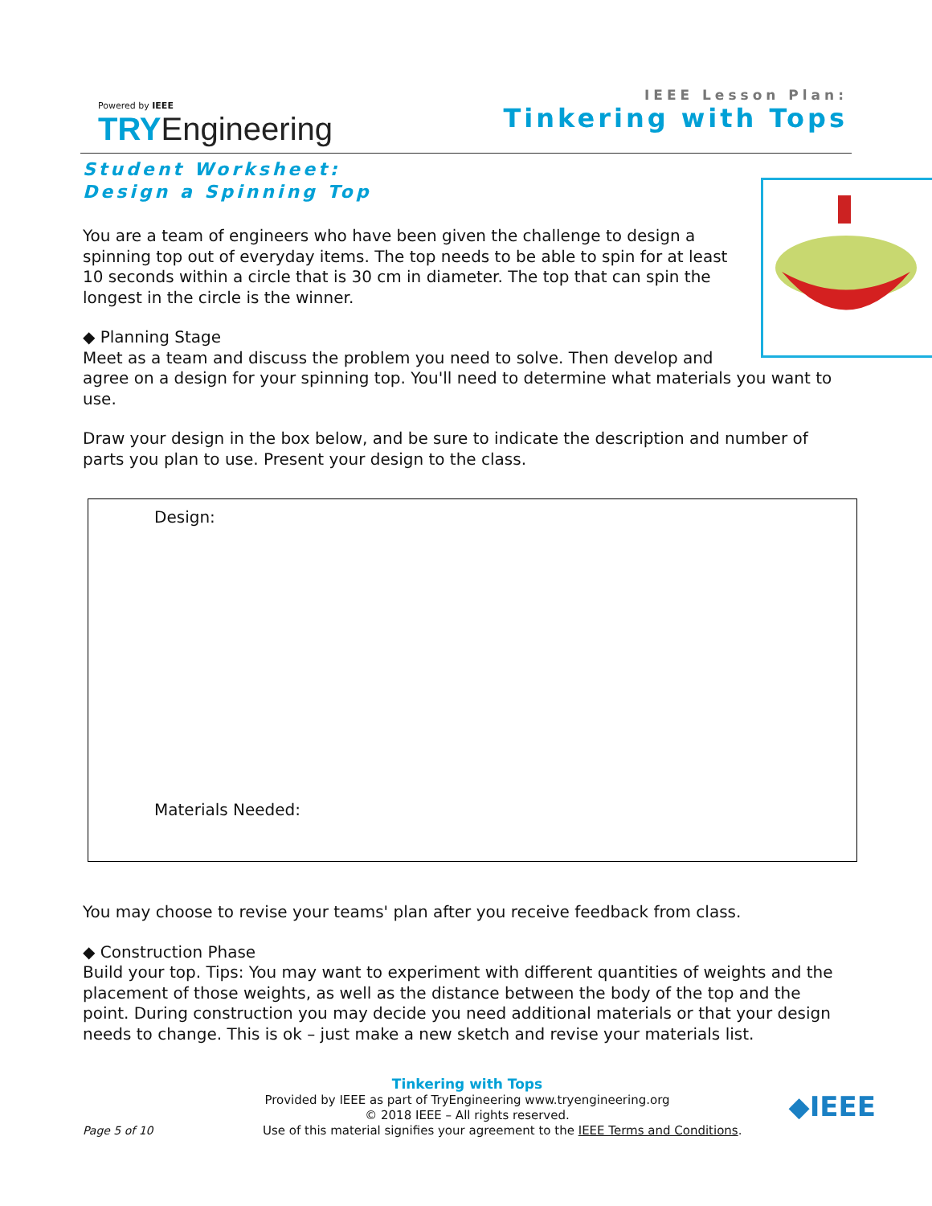Powered by IEEE
TRY Engineering
IEEE Lesson Plan:
Tinkering with Tops
Student Worksheet:
Design a Spinning Top
You are a team of engineers who have been given the challenge to design a spinning top out of everyday items. The top needs to be able to spin for at least 10 seconds within a circle that is 30 cm in diameter. The top that can spin the longest in the circle is the winner.
◆ Planning Stage
Meet as a team and discuss the problem you need to solve. Then develop and agree on a design for your spinning top. You'll need to determine what materials you want to use.
Draw your design in the box below, and be sure to indicate the description and number of parts you plan to use. Present your design to the class.
Design:
Materials Needed:
You may choose to revise your teams' plan after you receive feedback from class.
◆ Construction Phase
Build your top. Tips: You may want to experiment with different quantities of weights and the placement of those weights, as well as the distance between the body of the top and the point. During construction you may decide you need additional materials or that your design needs to change. This is ok – just make a new sketch and revise your materials list.
Tinkering with Tops
Provided by IEEE as part of TryEngineering www.tryengineering.org
© 2018 IEEE – All rights reserved.
Page 5 of 10 Use of this material signifies your agreement to the IEEE Terms and Conditions. ◆IEEE